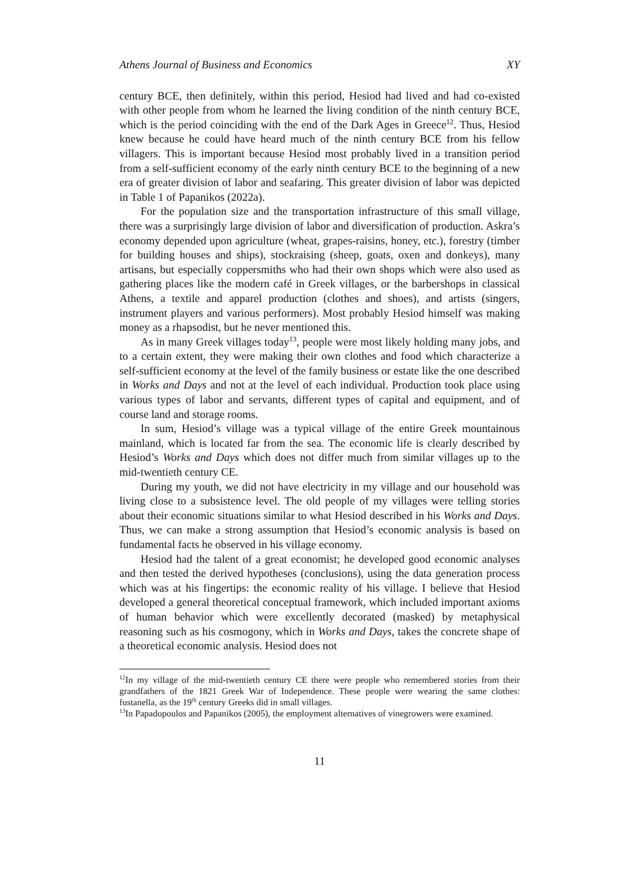Athens Journal of Business and Economics XY
century BCE, then definitely, within this period, Hesiod had lived and had co-existed with other people from whom he learned the living condition of the ninth century BCE, which is the period coinciding with the end of the Dark Ages in Greece<sup>12</sup>. Thus, Hesiod knew because he could have heard much of the ninth century BCE from his fellow villagers. This is important because Hesiod most probably lived in a transition period from a self-sufficient economy of the early ninth century BCE to the beginning of a new era of greater division of labor and seafaring. This greater division of labor was depicted in Table 1 of Papanikos (2022a).
For the population size and the transportation infrastructure of this small village, there was a surprisingly large division of labor and diversification of production. Askra’s economy depended upon agriculture (wheat, grapes-raisins, honey, etc.), forestry (timber for building houses and ships), stockraising (sheep, goats, oxen and donkeys), many artisans, but especially coppersmiths who had their own shops which were also used as gathering places like the modern café in Greek villages, or the barbershops in classical Athens, a textile and apparel production (clothes and shoes), and artists (singers, instrument players and various performers). Most probably Hesiod himself was making money as a rhapsodist, but he never mentioned this.
As in many Greek villages today<sup>13</sup>, people were most likely holding many jobs, and to a certain extent, they were making their own clothes and food which characterize a self-sufficient economy at the level of the family business or estate like the one described in Works and Days and not at the level of each individual. Production took place using various types of labor and servants, different types of capital and equipment, and of course land and storage rooms.
In sum, Hesiod’s village was a typical village of the entire Greek mountainous mainland, which is located far from the sea. The economic life is clearly described by Hesiod’s Works and Days which does not differ much from similar villages up to the mid-twentieth century CE.
During my youth, we did not have electricity in my village and our household was living close to a subsistence level. The old people of my villages were telling stories about their economic situations similar to what Hesiod described in his Works and Days. Thus, we can make a strong assumption that Hesiod’s economic analysis is based on fundamental facts he observed in his village economy.
Hesiod had the talent of a great economist; he developed good economic analyses and then tested the derived hypotheses (conclusions), using the data generation process which was at his fingertips: the economic reality of his village. I believe that Hesiod developed a general theoretical conceptual framework, which included important axioms of human behavior which were excellently decorated (masked) by metaphysical reasoning such as his cosmogony, which in Works and Days, takes the concrete shape of a theoretical economic analysis. Hesiod does not
<sup>12</sup> In my village of the mid-twentieth century CE there were people who remembered stories from their grandfathers of the 1821 Greek War of Independence. These people were wearing the same clothes: fustanella, as the 19<sup>th</sup> century Greeks did in small villages.
<sup>13</sup> In Papadopoulos and Papanikos (2005), the employment alternatives of vinegrowers were examined.
11